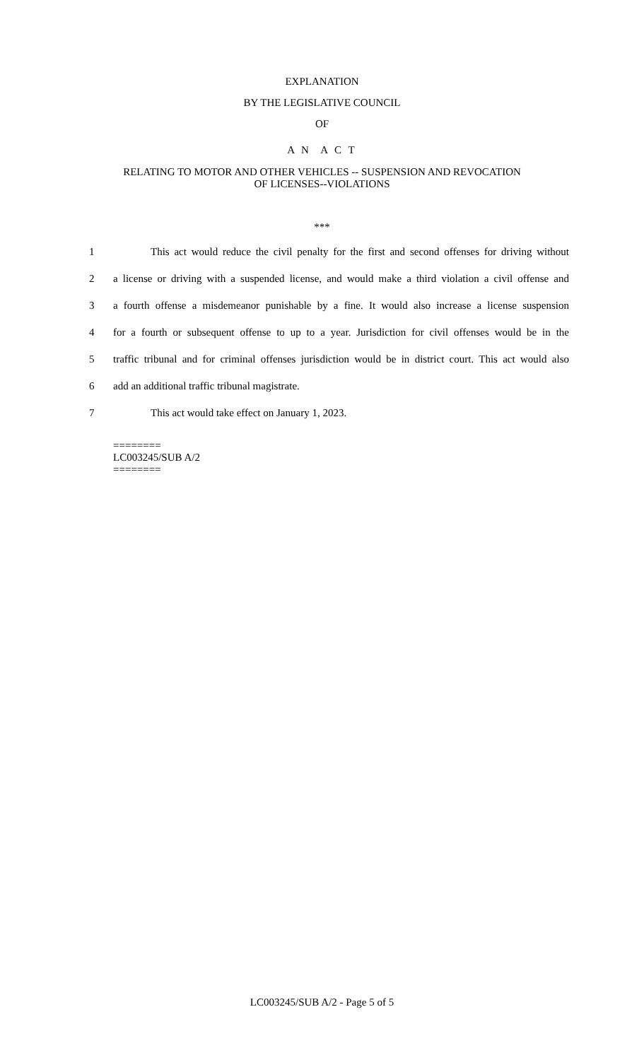EXPLANATION
BY THE LEGISLATIVE COUNCIL
OF
A N A C T
RELATING TO MOTOR AND OTHER VEHICLES -- SUSPENSION AND REVOCATION
OF LICENSES--VIOLATIONS
***
1 This act would reduce the civil penalty for the first and second offenses for driving without
2 a license or driving with a suspended license, and would make a third violation a civil offense and
3 a fourth offense a misdemeanor punishable by a fine. It would also increase a license suspension
4 for a fourth or subsequent offense to up to a year. Jurisdiction for civil offenses would be in the
5 traffic tribunal and for criminal offenses jurisdiction would be in district court. This act would also
6 add an additional traffic tribunal magistrate.
7 This act would take effect on January 1, 2023.
========
LC003245/SUB A/2
========
LC003245/SUB A/2 - Page 5 of 5